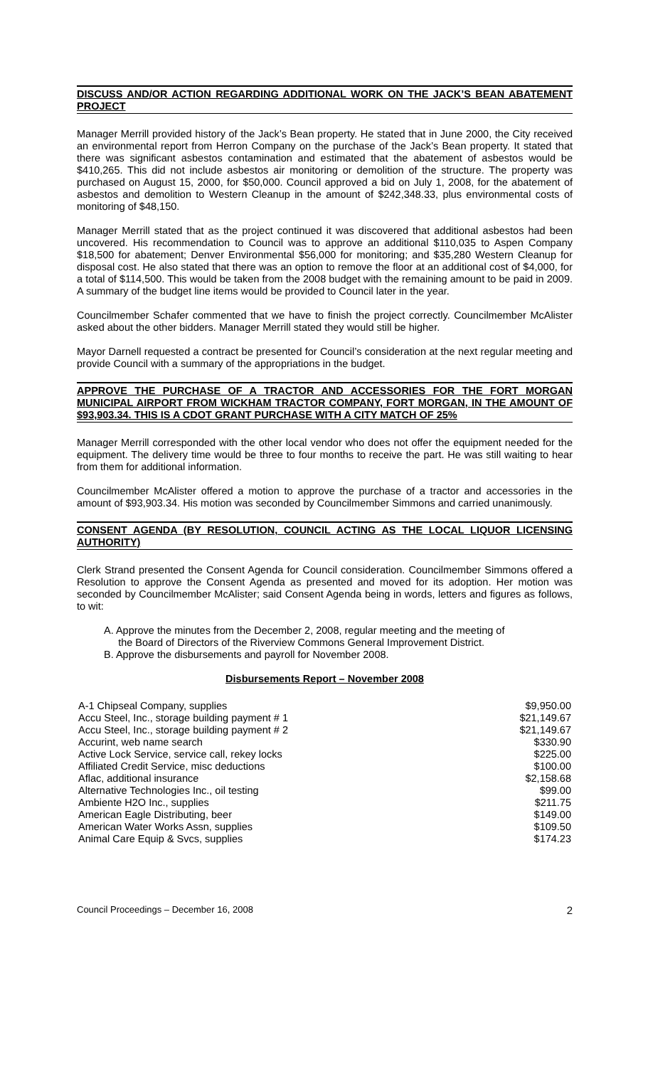DISCUSS AND/OR ACTION REGARDING ADDITIONAL WORK ON THE JACK’S BEAN ABATEMENT PROJECT
Manager Merrill provided history of the Jack’s Bean property. He stated that in June 2000, the City received an environmental report from Herron Company on the purchase of the Jack’s Bean property. It stated that there was significant asbestos contamination and estimated that the abatement of asbestos would be $410,265. This did not include asbestos air monitoring or demolition of the structure. The property was purchased on August 15, 2000, for $50,000. Council approved a bid on July 1, 2008, for the abatement of asbestos and demolition to Western Cleanup in the amount of $242,348.33, plus environmental costs of monitoring of $48,150.
Manager Merrill stated that as the project continued it was discovered that additional asbestos had been uncovered. His recommendation to Council was to approve an additional $110,035 to Aspen Company $18,500 for abatement; Denver Environmental $56,000 for monitoring; and $35,280 Western Cleanup for disposal cost. He also stated that there was an option to remove the floor at an additional cost of $4,000, for a total of $114,500. This would be taken from the 2008 budget with the remaining amount to be paid in 2009. A summary of the budget line items would be provided to Council later in the year.
Councilmember Schafer commented that we have to finish the project correctly. Councilmember McAlister asked about the other bidders. Manager Merrill stated they would still be higher.
Mayor Darnell requested a contract be presented for Council’s consideration at the next regular meeting and provide Council with a summary of the appropriations in the budget.
APPROVE THE PURCHASE OF A TRACTOR AND ACCESSORIES FOR THE FORT MORGAN MUNICIPAL AIRPORT FROM WICKHAM TRACTOR COMPANY, FORT MORGAN, IN THE AMOUNT OF $93,903.34. THIS IS A CDOT GRANT PURCHASE WITH A CITY MATCH OF 25%
Manager Merrill corresponded with the other local vendor who does not offer the equipment needed for the equipment. The delivery time would be three to four months to receive the part. He was still waiting to hear from them for additional information.
Councilmember McAlister offered a motion to approve the purchase of a tractor and accessories in the amount of $93,903.34. His motion was seconded by Councilmember Simmons and carried unanimously.
CONSENT AGENDA (BY RESOLUTION, COUNCIL ACTING AS THE LOCAL LIQUOR LICENSING AUTHORITY)
Clerk Strand presented the Consent Agenda for Council consideration. Councilmember Simmons offered a Resolution to approve the Consent Agenda as presented and moved for its adoption. Her motion was seconded by Councilmember McAlister; said Consent Agenda being in words, letters and figures as follows, to wit:
A. Approve the minutes from the December 2, 2008, regular meeting and the meeting of
the Board of Directors of the Riverview Commons General Improvement District.
B. Approve the disbursements and payroll for November 2008.
Disbursements Report – November 2008
| A-1 Chipseal Company, supplies | $9,950.00 |
| Accu Steel, Inc., storage building payment # 1 | $21,149.67 |
| Accu Steel, Inc., storage building payment # 2 | $21,149.67 |
| Accurint, web name search | $330.90 |
| Active Lock Service, service call, rekey locks | $225.00 |
| Affiliated Credit Service, misc deductions | $100.00 |
| Aflac, additional insurance | $2,158.68 |
| Alternative Technologies Inc., oil testing | $99.00 |
| Ambiente H2O Inc., supplies | $211.75 |
| American Eagle Distributing, beer | $149.00 |
| American Water Works Assn, supplies | $109.50 |
| Animal Care Equip & Svcs, supplies | $174.23 |
Council Proceedings – December 16, 2008 2